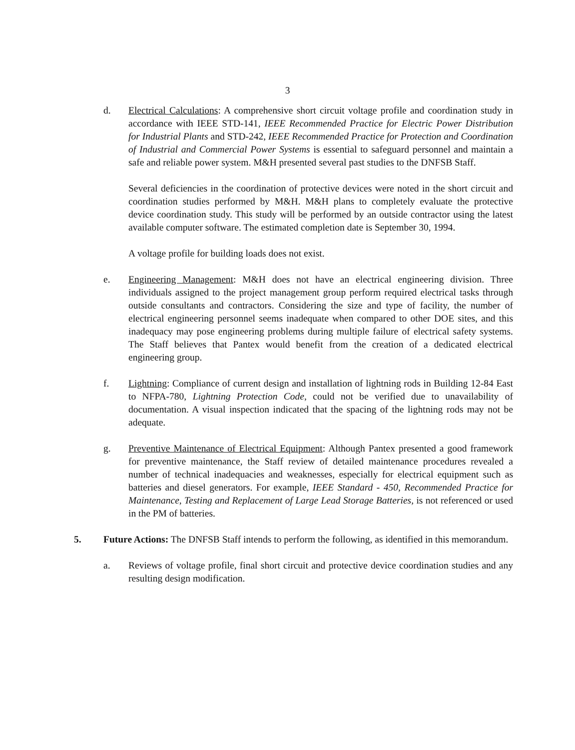3
d. Electrical Calculations: A comprehensive short circuit voltage profile and coordination study in accordance with IEEE STD-141, IEEE Recommended Practice for Electric Power Distribution for Industrial Plants and STD-242, IEEE Recommended Practice for Protection and Coordination of Industrial and Commercial Power Systems is essential to safeguard personnel and maintain a safe and reliable power system. M&H presented several past studies to the DNFSB Staff.
Several deficiencies in the coordination of protective devices were noted in the short circuit and coordination studies performed by M&H. M&H plans to completely evaluate the protective device coordination study. This study will be performed by an outside contractor using the latest available computer software. The estimated completion date is September 30, 1994.
A voltage profile for building loads does not exist.
e. Engineering Management: M&H does not have an electrical engineering division. Three individuals assigned to the project management group perform required electrical tasks through outside consultants and contractors. Considering the size and type of facility, the number of electrical engineering personnel seems inadequate when compared to other DOE sites, and this inadequacy may pose engineering problems during multiple failure of electrical safety systems. The Staff believes that Pantex would benefit from the creation of a dedicated electrical engineering group.
f. Lightning: Compliance of current design and installation of lightning rods in Building 12-84 East to NFPA-780, Lightning Protection Code, could not be verified due to unavailability of documentation. A visual inspection indicated that the spacing of the lightning rods may not be adequate.
g. Preventive Maintenance of Electrical Equipment: Although Pantex presented a good framework for preventive maintenance, the Staff review of detailed maintenance procedures revealed a number of technical inadequacies and weaknesses, especially for electrical equipment such as batteries and diesel generators. For example, IEEE Standard - 450, Recommended Practice for Maintenance, Testing and Replacement of Large Lead Storage Batteries, is not referenced or used in the PM of batteries.
5. Future Actions: The DNFSB Staff intends to perform the following, as identified in this memorandum.
a. Reviews of voltage profile, final short circuit and protective device coordination studies and any resulting design modification.